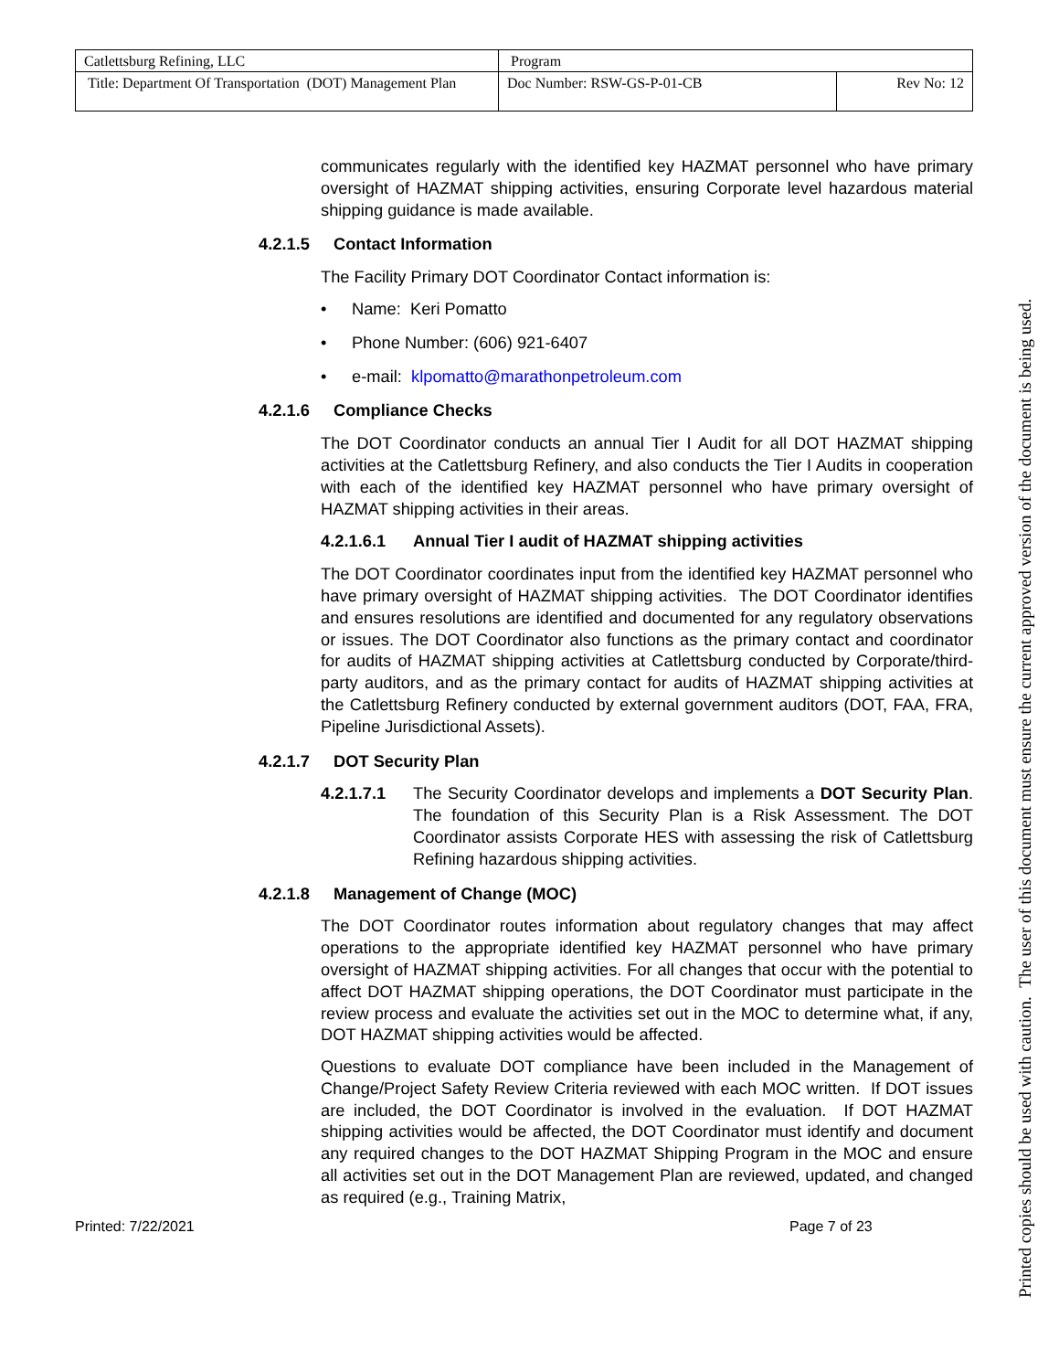| Catlettsburg Refining, LLC | Program | |
| Title: Department Of Transportation (DOT) Management Plan | Doc Number: RSW-GS-P-01-CB | Rev No: 12 |
communicates regularly with the identified key HAZMAT personnel who have primary oversight of HAZMAT shipping activities, ensuring Corporate level hazardous material shipping guidance is made available.
4.2.1.5 Contact Information
The Facility Primary DOT Coordinator Contact information is:
• Name: Keri Pomatto
• Phone Number: (606) 921-6407
• e-mail: klpomatto@marathonpetroleum.com
4.2.1.6 Compliance Checks
The DOT Coordinator conducts an annual Tier I Audit for all DOT HAZMAT shipping activities at the Catlettsburg Refinery, and also conducts the Tier I Audits in cooperation with each of the identified key HAZMAT personnel who have primary oversight of HAZMAT shipping activities in their areas.
4.2.1.6.1 Annual Tier I audit of HAZMAT shipping activities
The DOT Coordinator coordinates input from the identified key HAZMAT personnel who have primary oversight of HAZMAT shipping activities. The DOT Coordinator identifies and ensures resolutions are identified and documented for any regulatory observations or issues. The DOT Coordinator also functions as the primary contact and coordinator for audits of HAZMAT shipping activities at Catlettsburg conducted by Corporate/third-party auditors, and as the primary contact for audits of HAZMAT shipping activities at the Catlettsburg Refinery conducted by external government auditors (DOT, FAA, FRA, Pipeline Jurisdictional Assets).
4.2.1.7 DOT Security Plan
4.2.1.7.1 The Security Coordinator develops and implements a DOT Security Plan. The foundation of this Security Plan is a Risk Assessment. The DOT Coordinator assists Corporate HES with assessing the risk of Catlettsburg Refining hazardous shipping activities.
4.2.1.8 Management of Change (MOC)
The DOT Coordinator routes information about regulatory changes that may affect operations to the appropriate identified key HAZMAT personnel who have primary oversight of HAZMAT shipping activities. For all changes that occur with the potential to affect DOT HAZMAT shipping operations, the DOT Coordinator must participate in the review process and evaluate the activities set out in the MOC to determine what, if any, DOT HAZMAT shipping activities would be affected.
Questions to evaluate DOT compliance have been included in the Management of Change/Project Safety Review Criteria reviewed with each MOC written. If DOT issues are included, the DOT Coordinator is involved in the evaluation. If DOT HAZMAT shipping activities would be affected, the DOT Coordinator must identify and document any required changes to the DOT HAZMAT Shipping Program in the MOC and ensure all activities set out in the DOT Management Plan are reviewed, updated, and changed as required (e.g., Training Matrix,
Printed: 7/22/2021 Page 7 of 23
Printed copies should be used with caution. The user of this document must ensure the current approved version of the document is being used.